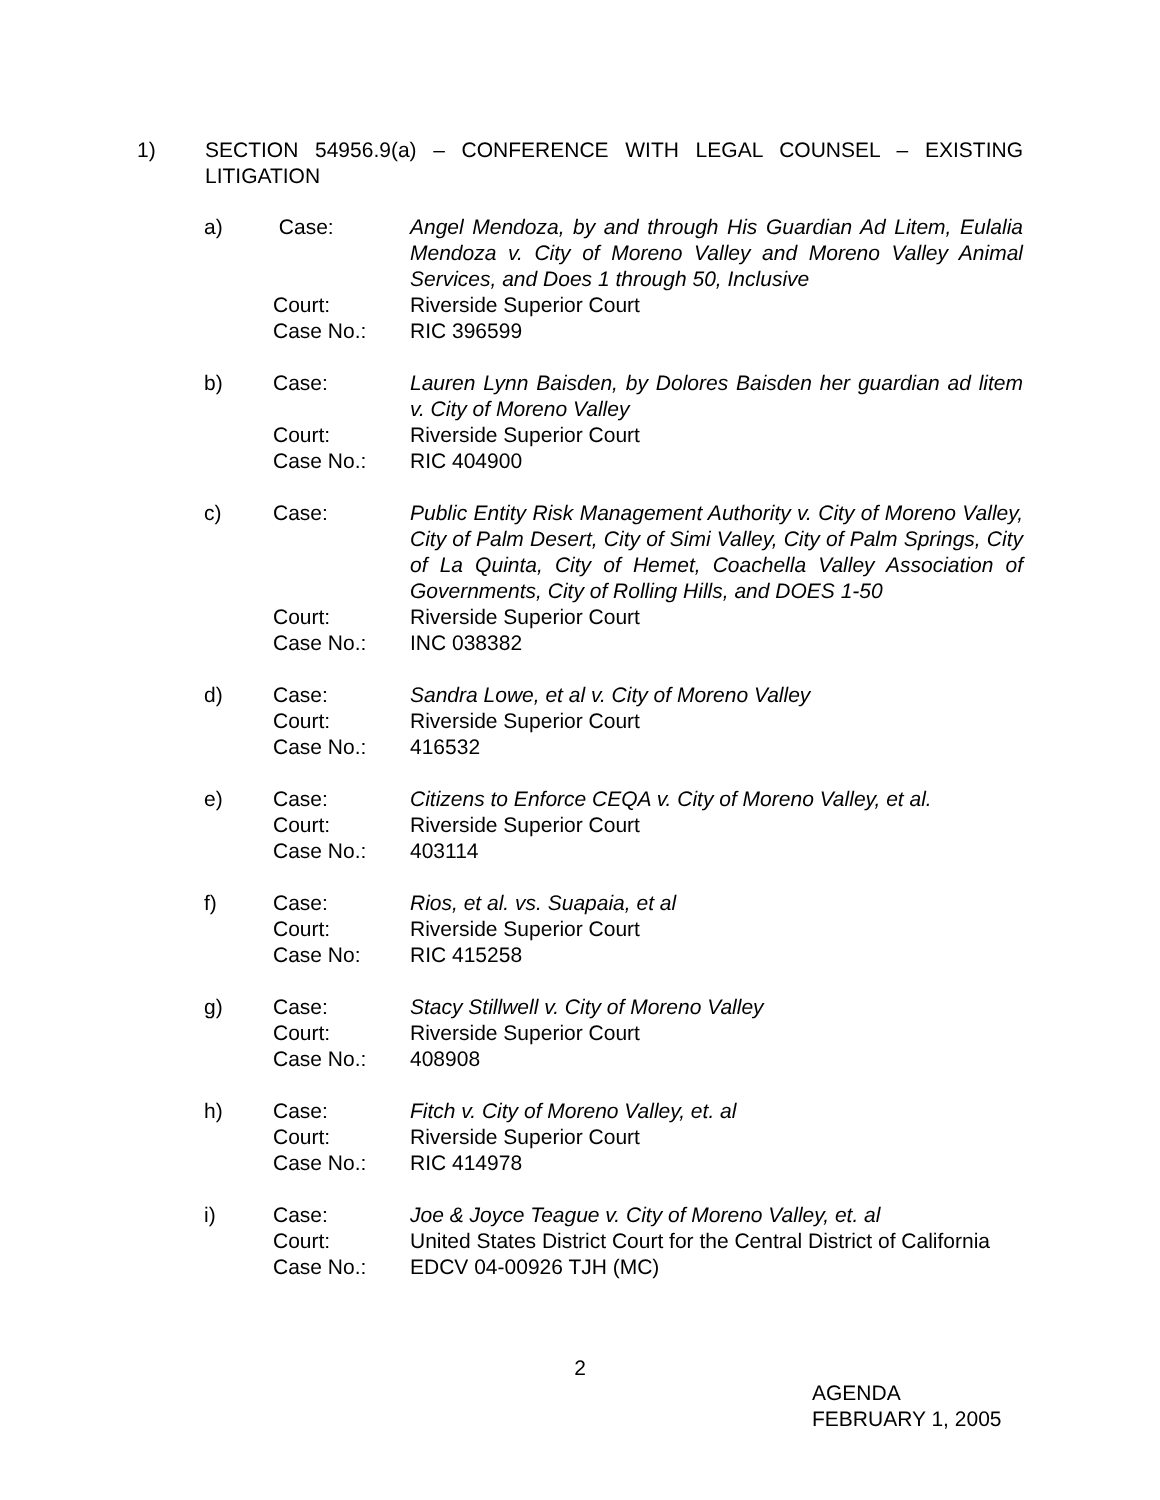1) SECTION 54956.9(a) – CONFERENCE WITH LEGAL COUNSEL – EXISTING LITIGATION
a) Case: Angel Mendoza, by and through His Guardian Ad Litem, Eulalia Mendoza v. City of Moreno Valley and Moreno Valley Animal Services, and Does 1 through 50, Inclusive
Court: Riverside Superior Court
Case No.: RIC 396599
b) Case: Lauren Lynn Baisden, by Dolores Baisden her guardian ad litem v. City of Moreno Valley
Court: Riverside Superior Court
Case No.: RIC 404900
c) Case: Public Entity Risk Management Authority v. City of Moreno Valley, City of Palm Desert, City of Simi Valley, City of Palm Springs, City of La Quinta, City of Hemet, Coachella Valley Association of Governments, City of Rolling Hills, and DOES 1-50
Court: Riverside Superior Court
Case No.: INC 038382
d) Case: Sandra Lowe, et al v. City of Moreno Valley
Court: Riverside Superior Court
Case No.: 416532
e) Case: Citizens to Enforce CEQA v. City of Moreno Valley, et al.
Court: Riverside Superior Court
Case No.: 403114
f) Case: Rios, et al. vs. Suapaia, et al
Court: Riverside Superior Court
Case No: RIC 415258
g) Case: Stacy Stillwell v. City of Moreno Valley
Court: Riverside Superior Court
Case No.: 408908
h) Case: Fitch v. City of Moreno Valley, et. al
Court: Riverside Superior Court
Case No.: RIC 414978
i) Case: Joe & Joyce Teague v. City of Moreno Valley, et. al
Court: United States District Court for the Central District of California
Case No.: EDCV 04-00926 TJH (MC)
2
AGENDA
FEBRUARY 1, 2005